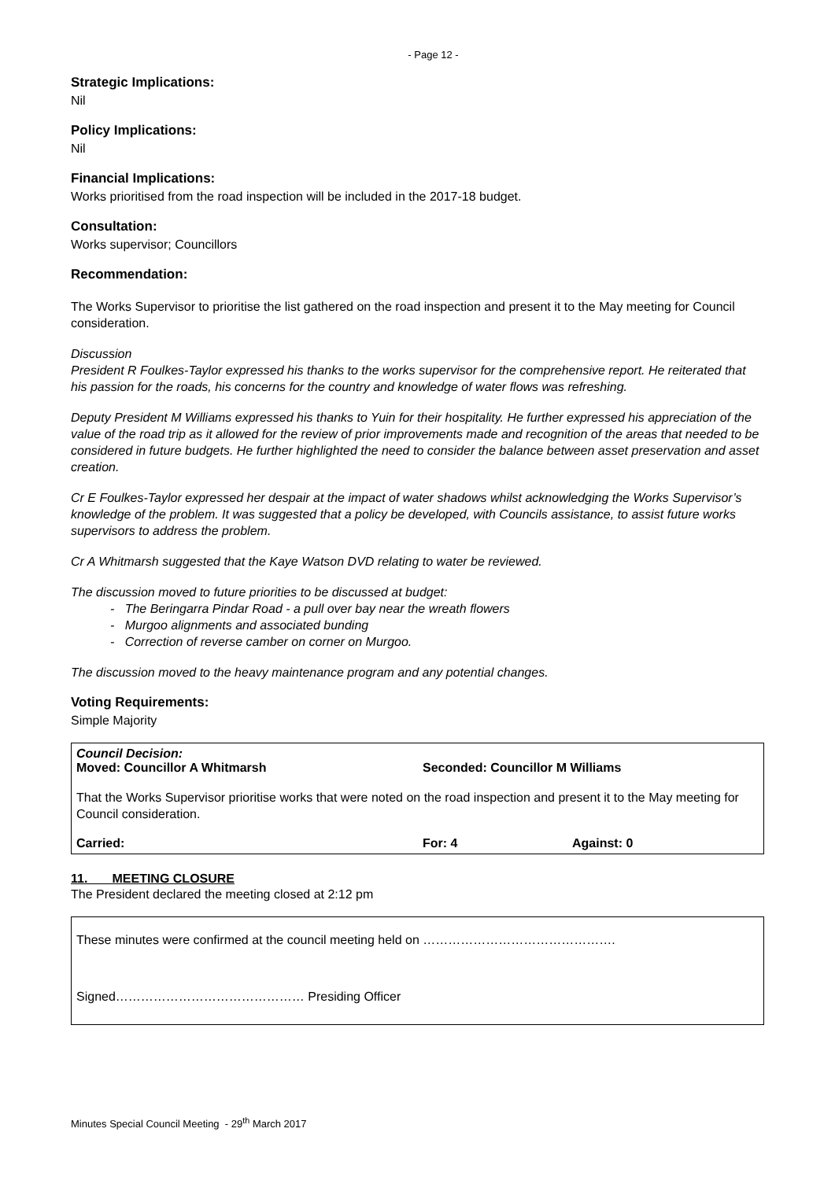- Page 12 -
Strategic Implications:
Nil
Policy Implications:
Nil
Financial Implications:
Works prioritised from the road inspection will be included in the 2017-18 budget.
Consultation:
Works supervisor; Councillors
Recommendation:
The Works Supervisor to prioritise the list gathered on the road inspection and present it to the May meeting for Council consideration.
Discussion
President R Foulkes-Taylor expressed his thanks to the works supervisor for the comprehensive report. He reiterated that his passion for the roads, his concerns for the country and knowledge of water flows was refreshing.
Deputy President M Williams expressed his thanks to Yuin for their hospitality. He further expressed his appreciation of the value of the road trip as it allowed for the review of prior improvements made and recognition of the areas that needed to be considered in future budgets. He further highlighted the need to consider the balance between asset preservation and asset creation.
Cr E Foulkes-Taylor expressed her despair at the impact of water shadows whilst acknowledging the Works Supervisor’s knowledge of the problem. It was suggested that a policy be developed, with Councils assistance, to assist future works supervisors to address the problem.
Cr A Whitmarsh suggested that the Kaye Watson DVD relating to water be reviewed.
The discussion moved to future priorities to be discussed at budget:
- The Beringarra Pindar Road - a pull over bay near the wreath flowers
- Murgoo alignments and associated bunding
- Correction of reverse camber on corner on Murgoo.
The discussion moved to the heavy maintenance program and any potential changes.
Voting Requirements:
Simple Majority
Council Decision:
Moved: Councillor A Whitmarsh Seconded: Councillor M Williams
That the Works Supervisor prioritise works that were noted on the road inspection and present it to the May meeting for Council consideration.
Carried: For: 4 Against: 0
11. MEETING CLOSURE
The President declared the meeting closed at 2:12 pm
These minutes were confirmed at the council meeting held on ……………………………………….
Signed……………………………………… Presiding Officer
Minutes Special Council Meeting - 29<sup>th</sup> March 2017